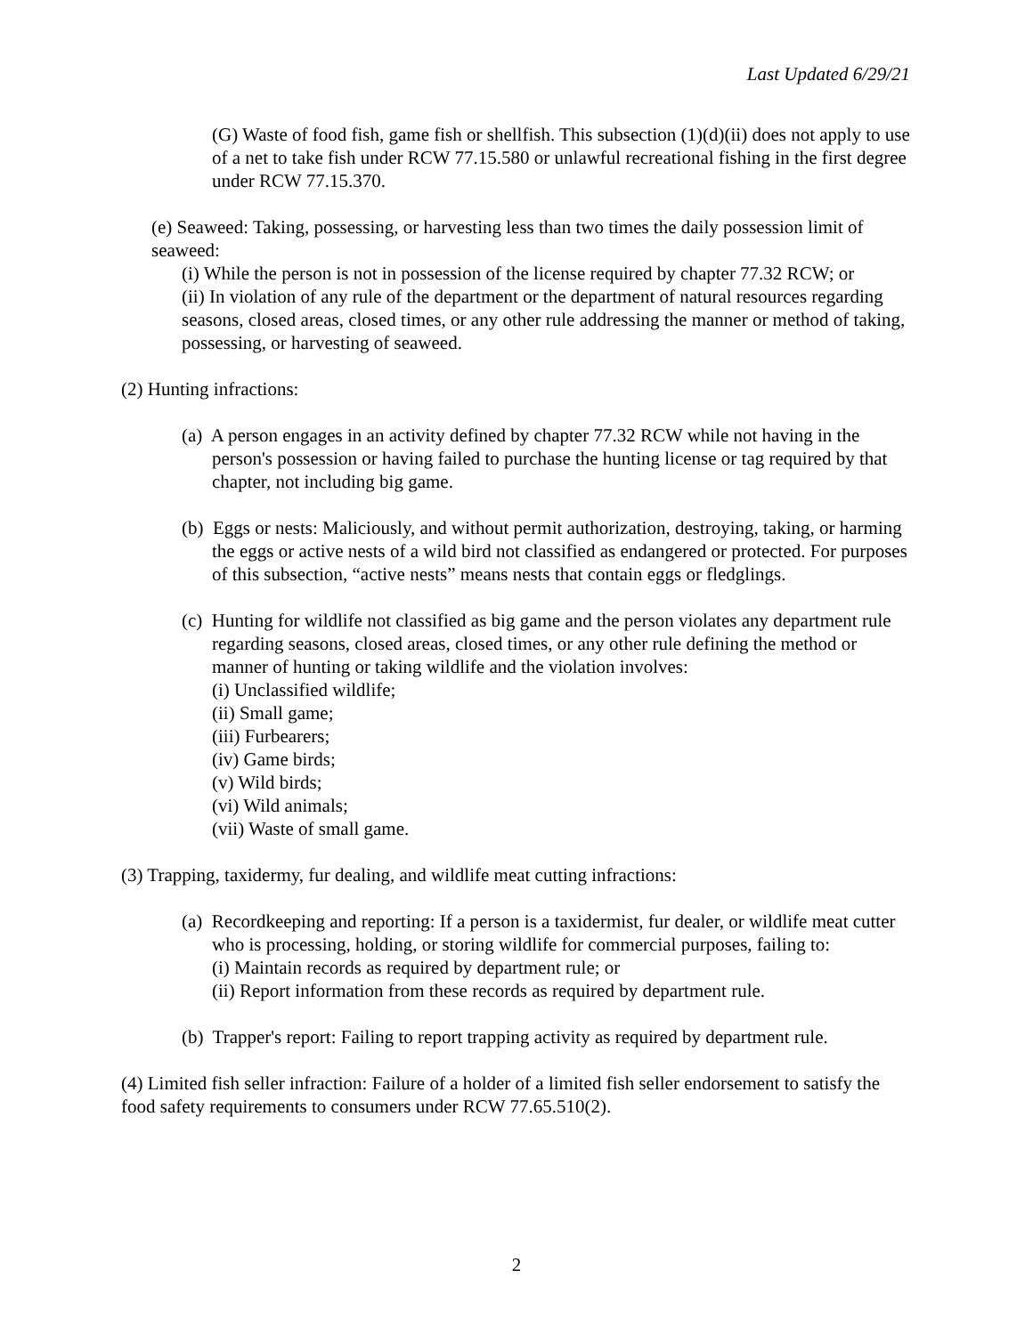Last Updated 6/29/21
(G) Waste of food fish, game fish or shellfish. This subsection (1)(d)(ii) does not apply to use of a net to take fish under RCW 77.15.580 or unlawful recreational fishing in the first degree under RCW 77.15.370.
(e) Seaweed: Taking, possessing, or harvesting less than two times the daily possession limit of seaweed:
(i) While the person is not in possession of the license required by chapter 77.32 RCW; or
(ii) In violation of any rule of the department or the department of natural resources regarding seasons, closed areas, closed times, or any other rule addressing the manner or method of taking, possessing, or harvesting of seaweed.
(2) Hunting infractions:
(a) A person engages in an activity defined by chapter 77.32 RCW while not having in the person's possession or having failed to purchase the hunting license or tag required by that chapter, not including big game.
(b) Eggs or nests: Maliciously, and without permit authorization, destroying, taking, or harming the eggs or active nests of a wild bird not classified as endangered or protected. For purposes of this subsection, “active nests” means nests that contain eggs or fledglings.
(c) Hunting for wildlife not classified as big game and the person violates any department rule regarding seasons, closed areas, closed times, or any other rule defining the method or manner of hunting or taking wildlife and the violation involves:
(i) Unclassified wildlife;
(ii) Small game;
(iii) Furbearers;
(iv) Game birds;
(v) Wild birds;
(vi) Wild animals;
(vii) Waste of small game.
(3) Trapping, taxidermy, fur dealing, and wildlife meat cutting infractions:
(a) Recordkeeping and reporting: If a person is a taxidermist, fur dealer, or wildlife meat cutter who is processing, holding, or storing wildlife for commercial purposes, failing to:
(i) Maintain records as required by department rule; or
(ii) Report information from these records as required by department rule.
(b) Trapper's report: Failing to report trapping activity as required by department rule.
(4) Limited fish seller infraction: Failure of a holder of a limited fish seller endorsement to satisfy the food safety requirements to consumers under RCW 77.65.510(2).
2